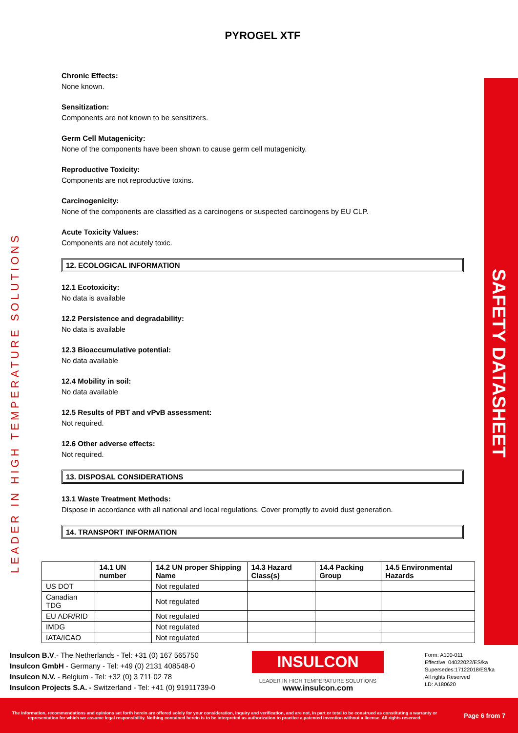LEADER IN HIGH TEMPERATURE SOLUTIONS
SAFETY DATASHEET
PYROGEL XTF
Chronic Effects:
None known.
Sensitization:
Components are not known to be sensitizers.
Germ Cell Mutagenicity:
None of the components have been shown to cause germ cell mutagenicity.
Reproductive Toxicity:
Components are not reproductive toxins.
Carcinogenicity:
None of the components are classified as a carcinogens or suspected carcinogens by EU CLP.
Acute Toxicity Values:
Components are not acutely toxic.
12. ECOLOGICAL INFORMATION
12.1 Ecotoxicity:
No data is available
12.2 Persistence and degradability:
No data is available
12.3 Bioaccumulative potential:
No data available
12.4 Mobility in soil:
No data available
12.5 Results of PBT and vPvB assessment:
Not required.
12.6 Other adverse effects:
Not required.
13. DISPOSAL CONSIDERATIONS
13.1 Waste Treatment Methods:
Dispose in accordance with all national and local regulations. Cover promptly to avoid dust generation.
14. TRANSPORT INFORMATION
| | 14.1 UN number | 14.2 UN proper Shipping Name | 14.3 Hazard Class(s) | 14.4 Packing Group | 14.5 Environmental Hazards |
| --- | --- | --- | --- | --- | --- |
| US DOT | | Not regulated | | | |
| Canadian TDG | | Not regulated | | | |
| EU ADR/RID | | Not regulated | | | |
| IMDG | | Not regulated | | | |
| IATA/ICAO | | Not regulated | | | |
Insulcon B.V.- The Netherlands - Tel: +31 (0) 167 565750
Insulcon GmbH - Germany - Tel: +49 (0) 2131 408548-0
Insulcon N.V. - Belgium - Tel: +32 (0) 3 711 02 78
Insulcon Projects S.A. - Switzerland - Tel: +41 (0) 91911739-0
INSULCON
LEADER IN HIGH TEMPERATURE SOLUTIONS
www.insulcon.com
Form: A100-011
Effective: 04022022/ES/ka
Supersedes:17122018/ES/ka
All rights Reserved
LD: A180620
The information, recommendations and opinions set forth herein are offered solely for your consideration, inquiry and verification, and are not, in part or total to be construed as constituting a warranty or representation for which we assume legal responsibility. Nothing contained herein is to be interpreted as authorization to practice a patented invention without a license. All rights reserved.
Page 6 from 7